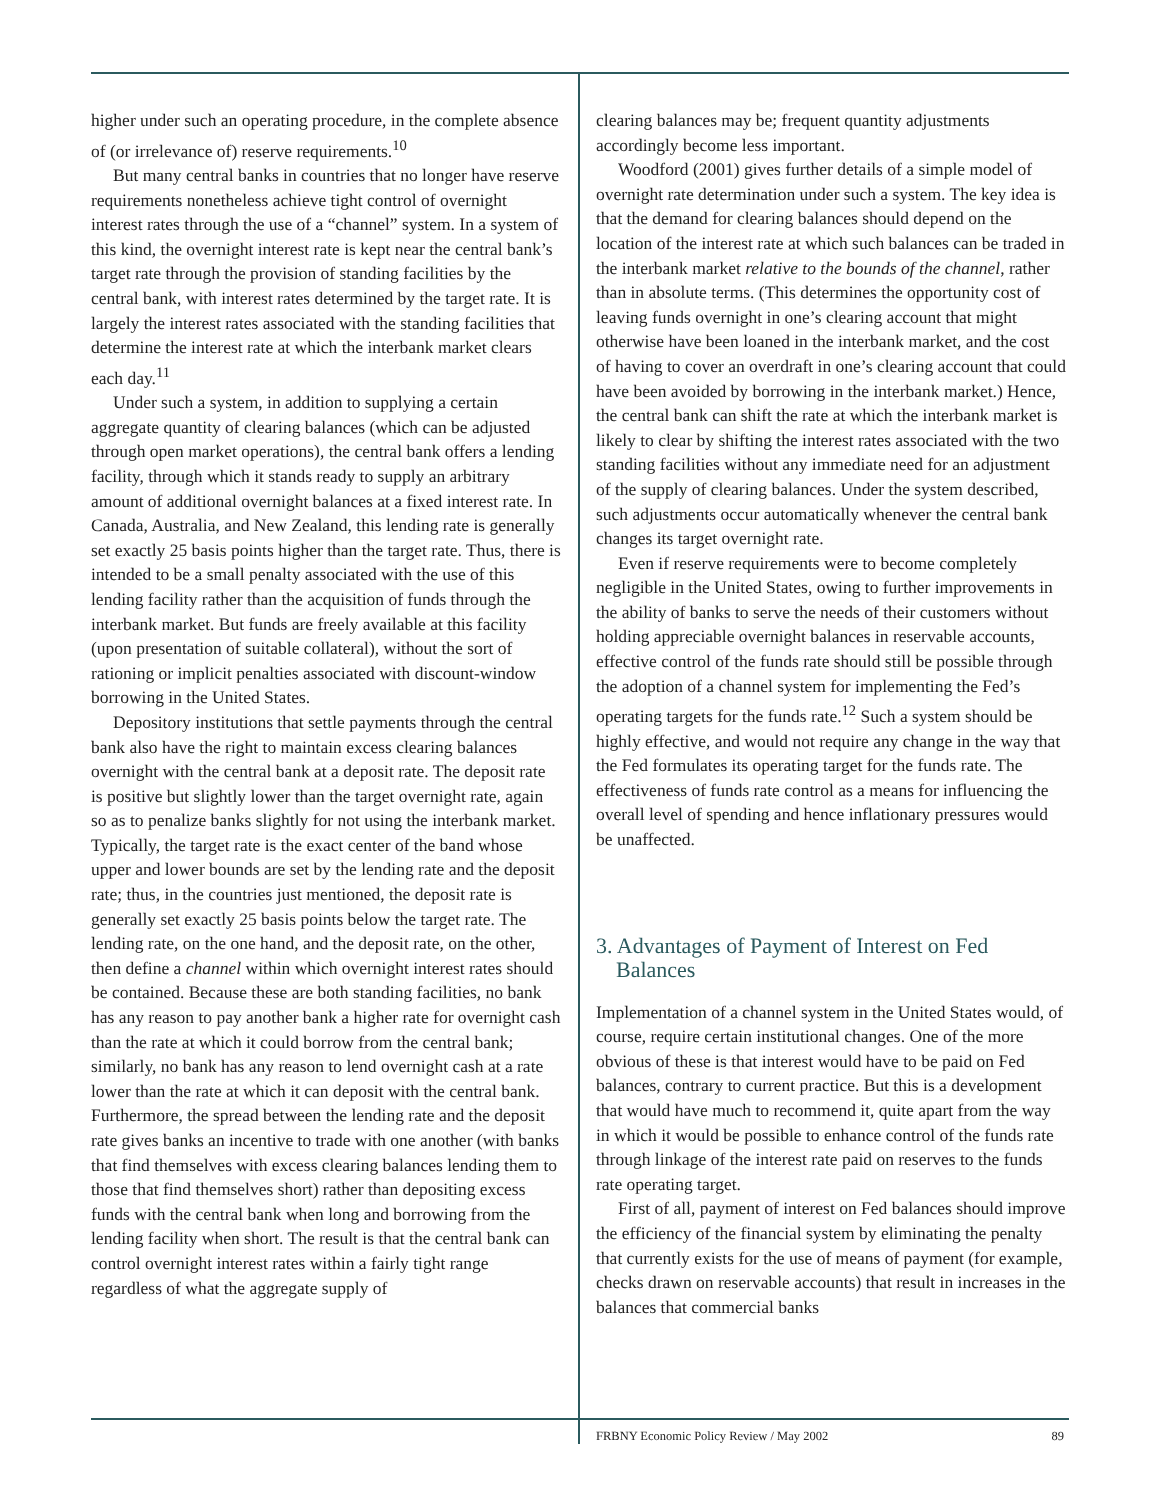higher under such an operating procedure, in the complete absence of (or irrelevance of) reserve requirements.<sup>10</sup>
But many central banks in countries that no longer have reserve requirements nonetheless achieve tight control of overnight interest rates through the use of a “channel” system. In a system of this kind, the overnight interest rate is kept near the central bank’s target rate through the provision of standing facilities by the central bank, with interest rates determined by the target rate. It is largely the interest rates associated with the standing facilities that determine the interest rate at which the interbank market clears each day.<sup>11</sup>
Under such a system, in addition to supplying a certain aggregate quantity of clearing balances (which can be adjusted through open market operations), the central bank offers a lending facility, through which it stands ready to supply an arbitrary amount of additional overnight balances at a fixed interest rate. In Canada, Australia, and New Zealand, this lending rate is generally set exactly 25 basis points higher than the target rate. Thus, there is intended to be a small penalty associated with the use of this lending facility rather than the acquisition of funds through the interbank market. But funds are freely available at this facility (upon presentation of suitable collateral), without the sort of rationing or implicit penalties associated with discount-window borrowing in the United States.
Depository institutions that settle payments through the central bank also have the right to maintain excess clearing balances overnight with the central bank at a deposit rate. The deposit rate is positive but slightly lower than the target overnight rate, again so as to penalize banks slightly for not using the interbank market. Typically, the target rate is the exact center of the band whose upper and lower bounds are set by the lending rate and the deposit rate; thus, in the countries just mentioned, the deposit rate is generally set exactly 25 basis points below the target rate. The lending rate, on the one hand, and the deposit rate, on the other, then define a channel within which overnight interest rates should be contained. Because these are both standing facilities, no bank has any reason to pay another bank a higher rate for overnight cash than the rate at which it could borrow from the central bank; similarly, no bank has any reason to lend overnight cash at a rate lower than the rate at which it can deposit with the central bank. Furthermore, the spread between the lending rate and the deposit rate gives banks an incentive to trade with one another (with banks that find themselves with excess clearing balances lending them to those that find themselves short) rather than depositing excess funds with the central bank when long and borrowing from the lending facility when short. The result is that the central bank can control overnight interest rates within a fairly tight range regardless of what the aggregate supply of
clearing balances may be; frequent quantity adjustments accordingly become less important.
Woodford (2001) gives further details of a simple model of overnight rate determination under such a system. The key idea is that the demand for clearing balances should depend on the location of the interest rate at which such balances can be traded in the interbank market relative to the bounds of the channel, rather than in absolute terms. (This determines the opportunity cost of leaving funds overnight in one’s clearing account that might otherwise have been loaned in the interbank market, and the cost of having to cover an overdraft in one’s clearing account that could have been avoided by borrowing in the interbank market.) Hence, the central bank can shift the rate at which the interbank market is likely to clear by shifting the interest rates associated with the two standing facilities without any immediate need for an adjustment of the supply of clearing balances. Under the system described, such adjustments occur automatically whenever the central bank changes its target overnight rate.
Even if reserve requirements were to become completely negligible in the United States, owing to further improvements in the ability of banks to serve the needs of their customers without holding appreciable overnight balances in reservable accounts, effective control of the funds rate should still be possible through the adoption of a channel system for implementing the Fed’s operating targets for the funds rate.<sup>12</sup> Such a system should be highly effective, and would not require any change in the way that the Fed formulates its operating target for the funds rate. The effectiveness of funds rate control as a means for influencing the overall level of spending and hence inflationary pressures would be unaffected.
3. Advantages of Payment of Interest on Fed Balances
Implementation of a channel system in the United States would, of course, require certain institutional changes. One of the more obvious of these is that interest would have to be paid on Fed balances, contrary to current practice. But this is a development that would have much to recommend it, quite apart from the way in which it would be possible to enhance control of the funds rate through linkage of the interest rate paid on reserves to the funds rate operating target.
First of all, payment of interest on Fed balances should improve the efficiency of the financial system by eliminating the penalty that currently exists for the use of means of payment (for example, checks drawn on reservable accounts) that result in increases in the balances that commercial banks
FRBNY Economic Policy Review / May 2002 89